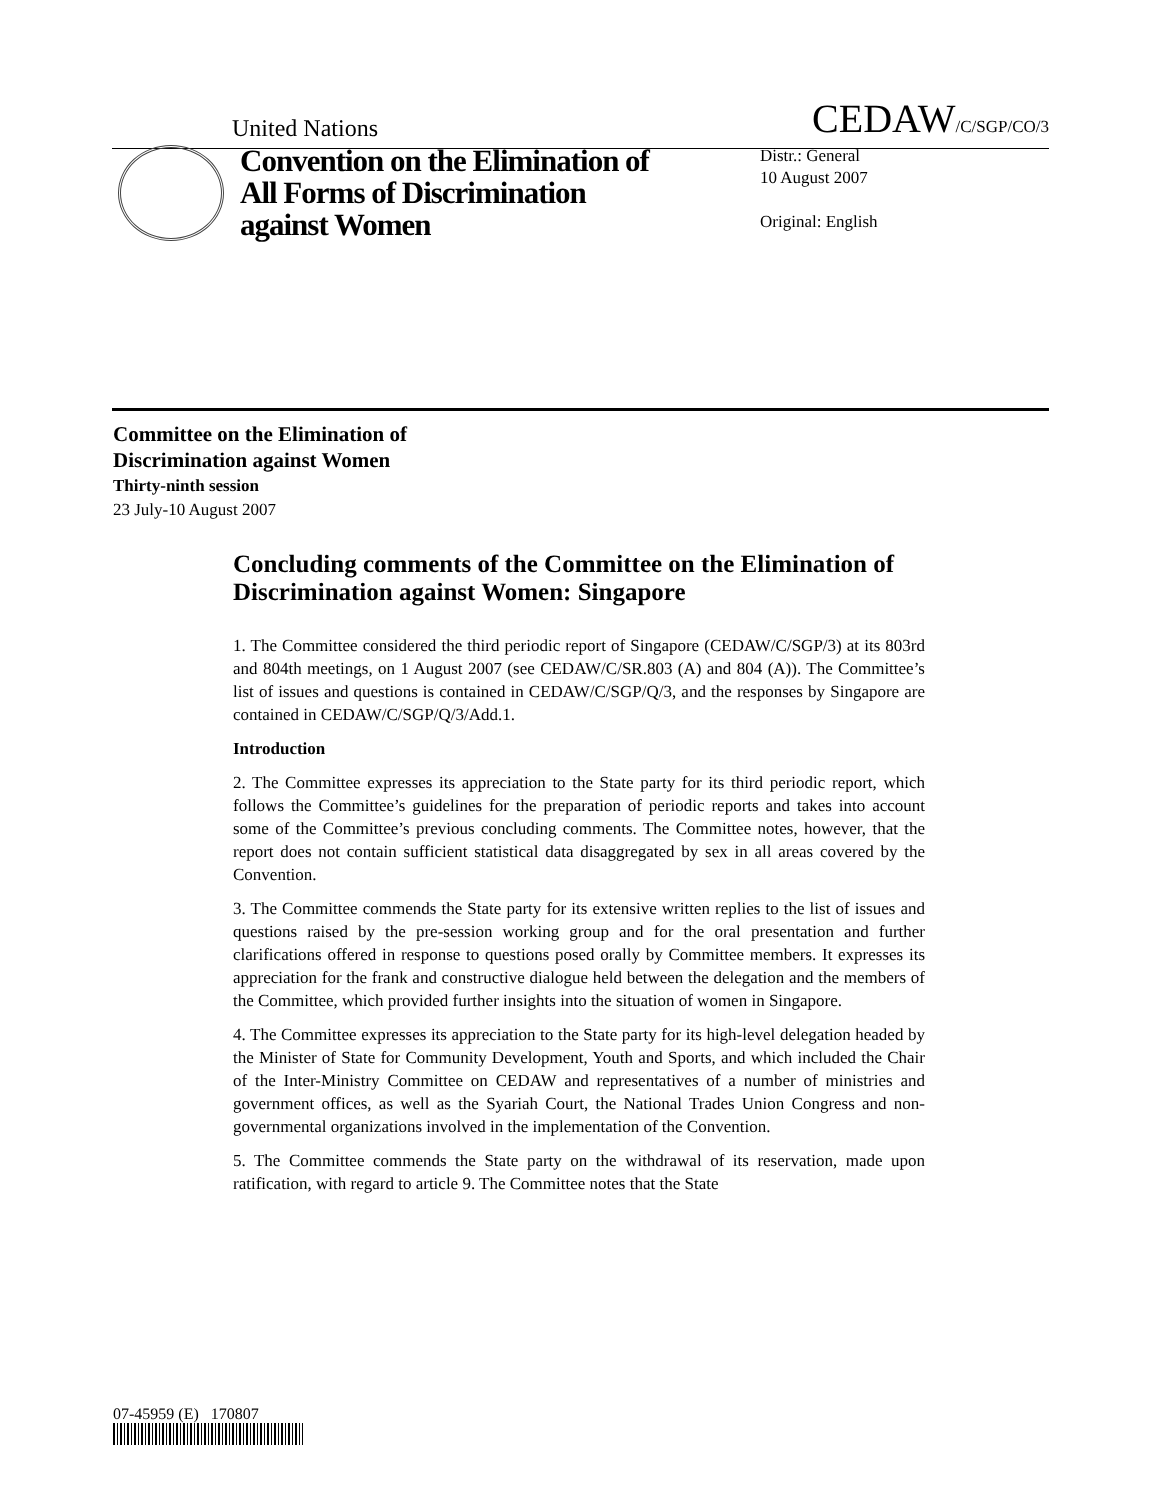United Nations
CEDAW/C/SGP/CO/3
Convention on the Elimination of All Forms of Discrimination against Women
Distr.: General
10 August 2007
Original: English
Committee on the Elimination of
Discrimination against Women
Thirty-ninth session
23 July-10 August 2007
Concluding comments of the Committee on the Elimination of Discrimination against Women: Singapore
1. The Committee considered the third periodic report of Singapore (CEDAW/C/SGP/3) at its 803rd and 804th meetings, on 1 August 2007 (see CEDAW/C/SR.803 (A) and 804 (A)). The Committee’s list of issues and questions is contained in CEDAW/C/SGP/Q/3, and the responses by Singapore are contained in CEDAW/C/SGP/Q/3/Add.1.
Introduction
2. The Committee expresses its appreciation to the State party for its third periodic report, which follows the Committee’s guidelines for the preparation of periodic reports and takes into account some of the Committee’s previous concluding comments. The Committee notes, however, that the report does not contain sufficient statistical data disaggregated by sex in all areas covered by the Convention.
3. The Committee commends the State party for its extensive written replies to the list of issues and questions raised by the pre-session working group and for the oral presentation and further clarifications offered in response to questions posed orally by Committee members. It expresses its appreciation for the frank and constructive dialogue held between the delegation and the members of the Committee, which provided further insights into the situation of women in Singapore.
4. The Committee expresses its appreciation to the State party for its high-level delegation headed by the Minister of State for Community Development, Youth and Sports, and which included the Chair of the Inter-Ministry Committee on CEDAW and representatives of a number of ministries and government offices, as well as the Syariah Court, the National Trades Union Congress and non-governmental organizations involved in the implementation of the Convention.
5. The Committee commends the State party on the withdrawal of its reservation, made upon ratification, with regard to article 9. The Committee notes that the State
07-45959 (E) 170807